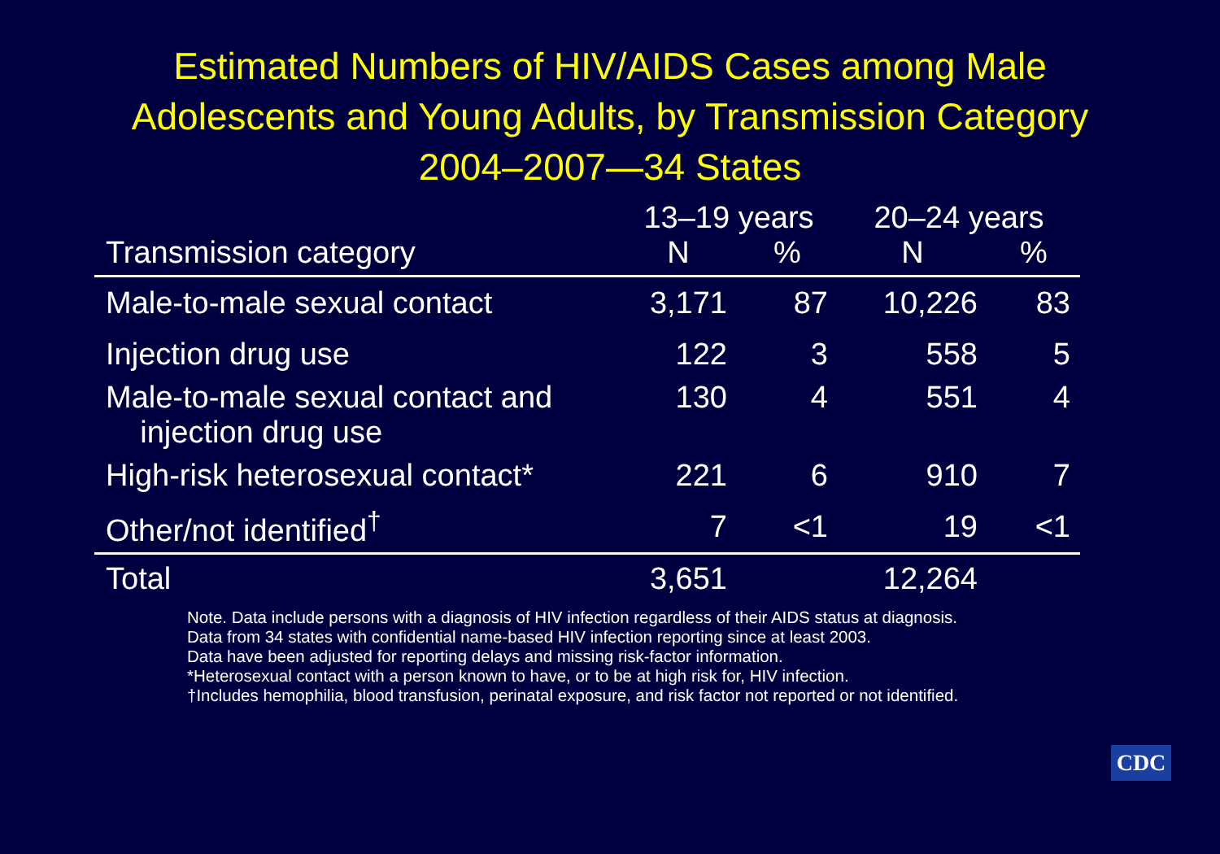Estimated Numbers of HIV/AIDS Cases among Male
Adolescents and Young Adults, by Transmission Category
2004–2007—34 States
| | 13–19 years | | 20–24 years | |
| --- | --- | --- | --- | --- |
| Transmission category | N | % | N | % |
| Male-to-male sexual contact | 3,171 | 87 | 10,226 | 83 |
| Injection drug use | 122 | 3 | 558 | 5 |
| Male-to-male sexual contact and injection drug use | 130 | 4 | 551 | 4 |
| High-risk heterosexual contact* | 221 | 6 | 910 | 7 |
| Other/not identified<sup>†</sup> | 7 | <1 | 19 | <1 |
| Total | 3,651 | | 12,264 | |
Note. Data include persons with a diagnosis of HIV infection regardless of their AIDS status at diagnosis.
Data from 34 states with confidential name-based HIV infection reporting since at least 2003.
Data have been adjusted for reporting delays and missing risk-factor information.
*Heterosexual contact with a person known to have, or to be at high risk for, HIV infection.
†Includes hemophilia, blood transfusion, perinatal exposure, and risk factor not reported or not identified.
CDC